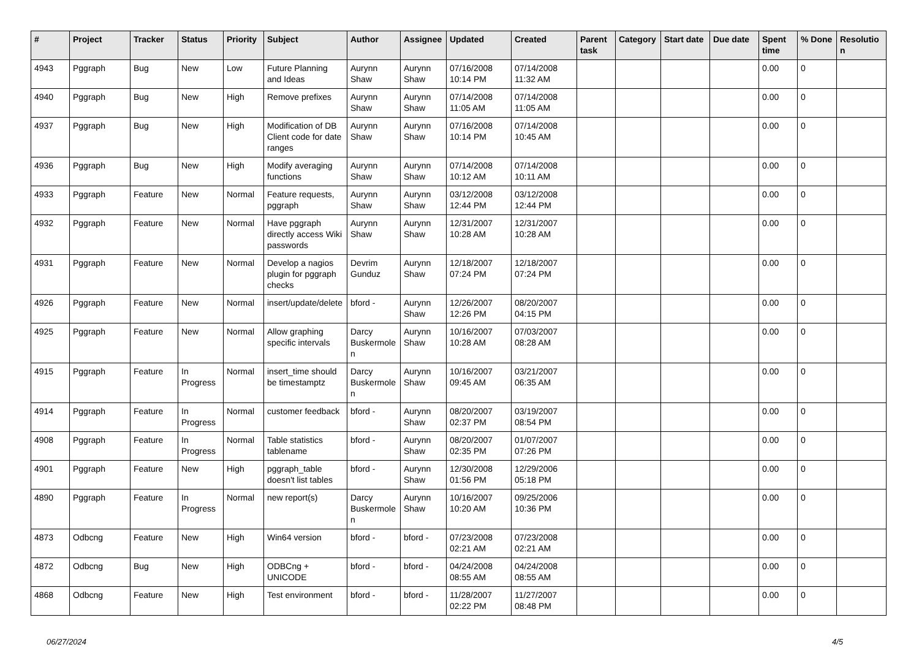| # | Project | Tracker | Status | Priority | Subject | Author | Assignee | Updated | Created | Parent task | Category | Start date | Due date | Spent time | % Done | Resolution |
| --- | --- | --- | --- | --- | --- | --- | --- | --- | --- | --- | --- | --- | --- | --- | --- | --- |
| 4943 | Pggraph | Bug | New | Low | Future Planning and Ideas | Aurynn Shaw | Aurynn Shaw | 07/16/2008 10:14 PM | 07/14/2008 11:32 AM | | | | | 0.00 | 0 | |
| 4940 | Pggraph | Bug | New | High | Remove prefixes | Aurynn Shaw | Aurynn Shaw | 07/14/2008 11:05 AM | 07/14/2008 11:05 AM | | | | | 0.00 | 0 | |
| 4937 | Pggraph | Bug | New | High | Modification of DB Client code for date ranges | Aurynn Shaw | Aurynn Shaw | 07/16/2008 10:14 PM | 07/14/2008 10:45 AM | | | | | 0.00 | 0 | |
| 4936 | Pggraph | Bug | New | High | Modify averaging functions | Aurynn Shaw | Aurynn Shaw | 07/14/2008 10:12 AM | 07/14/2008 10:11 AM | | | | | 0.00 | 0 | |
| 4933 | Pggraph | Feature | New | Normal | Feature requests, pggraph | Aurynn Shaw | Aurynn Shaw | 03/12/2008 12:44 PM | 03/12/2008 12:44 PM | | | | | 0.00 | 0 | |
| 4932 | Pggraph | Feature | New | Normal | Have pggraph directly access Wiki passwords | Aurynn Shaw | Aurynn Shaw | 12/31/2007 10:28 AM | 12/31/2007 10:28 AM | | | | | 0.00 | 0 | |
| 4931 | Pggraph | Feature | New | Normal | Develop a nagios plugin for pggraph checks | Devrim Gunduz | Aurynn Shaw | 12/18/2007 07:24 PM | 12/18/2007 07:24 PM | | | | | 0.00 | 0 | |
| 4926 | Pggraph | Feature | New | Normal | insert/update/delete | bford - | Aurynn Shaw | 12/26/2007 12:26 PM | 08/20/2007 04:15 PM | | | | | 0.00 | 0 | |
| 4925 | Pggraph | Feature | New | Normal | Allow graphing specific intervals | Darcy Buskermolen | Aurynn Shaw | 10/16/2007 10:28 AM | 07/03/2007 08:28 AM | | | | | 0.00 | 0 | |
| 4915 | Pggraph | Feature | In Progress | Normal | insert_time should be timestamptz | Darcy Buskermolen | Aurynn Shaw | 10/16/2007 09:45 AM | 03/21/2007 06:35 AM | | | | | 0.00 | 0 | |
| 4914 | Pggraph | Feature | In Progress | Normal | customer feedback | bford - | Aurynn Shaw | 08/20/2007 02:37 PM | 03/19/2007 08:54 PM | | | | | 0.00 | 0 | |
| 4908 | Pggraph | Feature | In Progress | Normal | Table statistics tablename | bford - | Aurynn Shaw | 08/20/2007 02:35 PM | 01/07/2007 07:26 PM | | | | | 0.00 | 0 | |
| 4901 | Pggraph | Feature | New | High | pggraph_table doesn't list tables | bford - | Aurynn Shaw | 12/30/2008 01:56 PM | 12/29/2006 05:18 PM | | | | | 0.00 | 0 | |
| 4890 | Pggraph | Feature | In Progress | Normal | new report(s) | Darcy Buskermolen | Aurynn Shaw | 10/16/2007 10:20 AM | 09/25/2006 10:36 PM | | | | | 0.00 | 0 | |
| 4873 | Odbcng | Feature | New | High | Win64 version | bford - | bford - | 07/23/2008 02:21 AM | 07/23/2008 02:21 AM | | | | | 0.00 | 0 | |
| 4872 | Odbcng | Bug | New | High | ODBCng + UNICODE | bford - | bford - | 04/24/2008 08:55 AM | 04/24/2008 08:55 AM | | | | | 0.00 | 0 | |
| 4868 | Odbcng | Feature | New | High | Test environment | bford - | bford - | 11/28/2007 02:22 PM | 11/27/2007 08:48 PM | | | | | 0.00 | 0 | |
06/27/2024 4/5